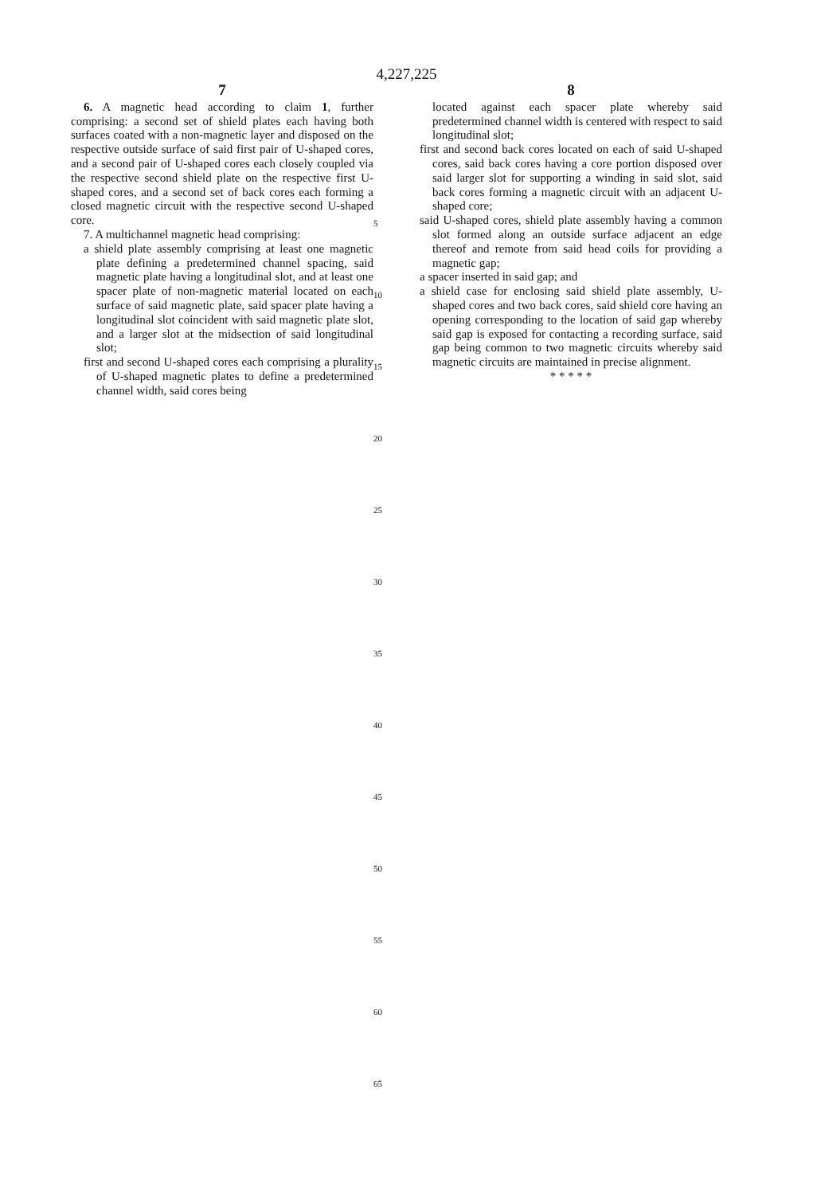4,227,225
7
6. A magnetic head according to claim 1, further comprising: a second set of shield plates each having both surfaces coated with a non-magnetic layer and disposed on the respective outside surface of said first pair of U-shaped cores, and a second pair of U-shaped cores each closely coupled via the respective second shield plate on the respective first U-shaped cores, and a second set of back cores each forming a closed magnetic circuit with the respective second U-shaped core.
7. A multichannel magnetic head comprising:
a shield plate assembly comprising at least one magnetic plate defining a predetermined channel spacing, said magnetic plate having a longitudinal slot, and at least one spacer plate of non-magnetic material located on each surface of said magnetic plate, said spacer plate having a longitudinal slot coincident with said magnetic plate slot, and a larger slot at the midsection of said longitudinal slot;
first and second U-shaped cores each comprising a plurality of U-shaped magnetic plates to define a predetermined channel width, said cores being
5
10
15
20
25
30
35
40
45
50
55
60
65
8
located against each spacer plate whereby said predetermined channel width is centered with respect to said longitudinal slot;
first and second back cores located on each of said U-shaped cores, said back cores having a core portion disposed over said larger slot for supporting a winding in said slot, said back cores forming a magnetic circuit with an adjacent U-shaped core;
said U-shaped cores, shield plate assembly having a common slot formed along an outside surface adjacent an edge thereof and remote from said head coils for providing a magnetic gap;
a spacer inserted in said gap; and
a shield case for enclosing said shield plate assembly, U-shaped cores and two back cores, said shield core having an opening corresponding to the location of said gap whereby said gap is exposed for contacting a recording surface, said gap being common to two magnetic circuits whereby said magnetic circuits are maintained in precise alignment.
* * * * *